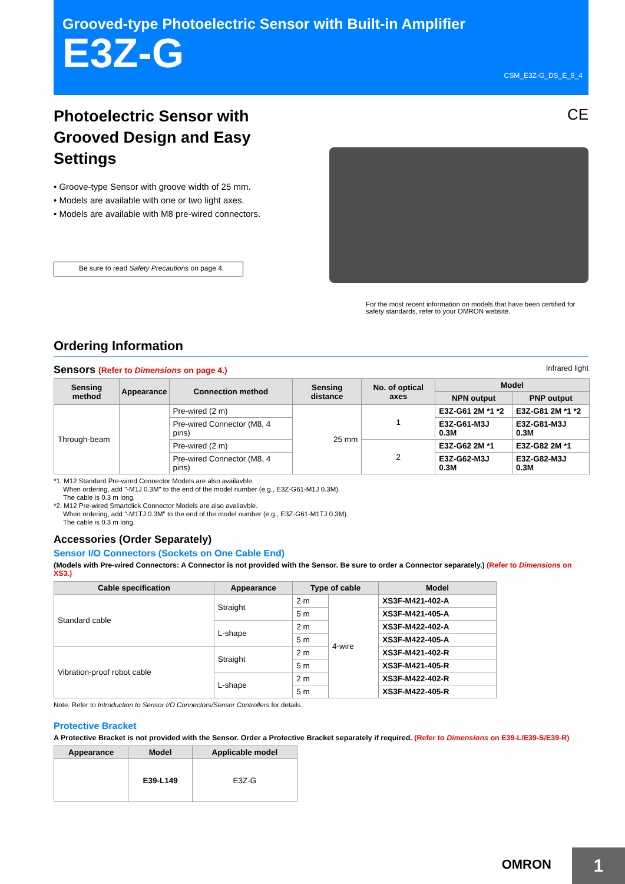Grooved-type Photoelectric Sensor with Built-in Amplifier
E3Z-G
CSM_E3Z-G_DS_E_9_4
Photoelectric Sensor with Grooved Design and Easy Settings
• Groove-type Sensor with groove width of 25 mm.
• Models are available with one or two light axes.
• Models are available with M8 pre-wired connectors.
Be sure to read Safety Precautions on page 4.
CE
For the most recent information on models that have been certified for safety standards, refer to your OMRON website.
Ordering Information
Sensors (Refer to Dimensions on page 4.) Infrared light
| Sensing method | Appearance | Connection method | Sensing distance | No. of optical axes | Model | |
| --- | --- | --- | --- | --- | --- | --- |
| | | | | | NPN output | PNP output |
| Through-beam | | Pre-wired (2 m) | 25 mm | 1 | E3Z-G61 2M *1 *2 | E3Z-G81 2M *1 *2 |
| | | Pre-wired Connector (M8, 4 pins) | | | E3Z-G61-M3J 0.3M | E3Z-G81-M3J 0.3M |
| | | Pre-wired (2 m) | | 2 | E3Z-G62 2M *1 | E3Z-G82 2M *1 |
| | | Pre-wired Connector (M8, 4 pins) | | | E3Z-G62-M3J 0.3M | E3Z-G82-M3J 0.3M |
*1. M12 Standard Pre-wired Connector Models are also availavble.
When ordering, add "-M1J 0.3M" to the end of the model number (e.g., E3Z-G61-M1J 0.3M).
The cable is 0.3 m long.
*2. M12 Pre-wired Smartclick Connector Models are also availavble.
When ordering, add "-M1TJ 0.3M" to the end of the model number (e.g., E3Z-G61-M1TJ 0.3M).
The cable is 0.3 m long.
Accessories (Order Separately)
Sensor I/O Connectors (Sockets on One Cable End)
(Models with Pre-wired Connectors: A Connector is not provided with the Sensor. Be sure to order a Connector separately.) (Refer to Dimensions on XS3.)
| Cable specification | Appearance | Type of cable | | Model |
| --- | --- | --- | --- | --- |
| Standard cable | Straight | 2 m | 4-wire | XS3F-M421-402-A |
| | | 5 m | | XS3F-M421-405-A |
| | L-shape | 2 m | | XS3F-M422-402-A |
| | | 5 m | | XS3F-M422-405-A |
| Vibration-proof robot cable | Straight | 2 m | | XS3F-M421-402-R |
| | | 5 m | | XS3F-M421-405-R |
| | L-shape | 2 m | | XS3F-M422-402-R |
| | | 5 m | | XS3F-M422-405-R |
Note: Refer to Introduction to Sensor I/O Connectors/Sensor Controllers for details.
Protective Bracket
A Protective Bracket is not provided with the Sensor. Order a Protective Bracket separately if required. (Refer to Dimensions on E39-L/E39-S/E39-R)
| Appearance | Model | Applicable model |
| --- | --- | --- |
| | E39-L149 | E3Z-G |
OMRON 1